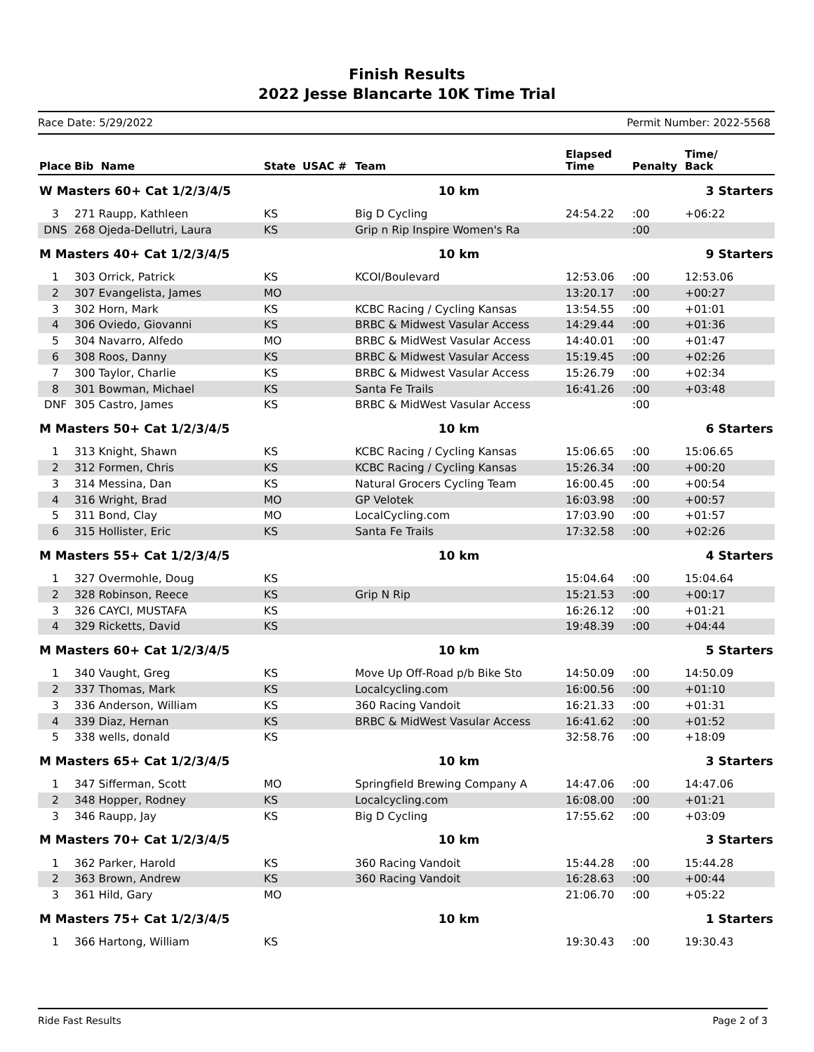Finish Results
2022 Jesse Blancarte 10K Time Trial
Race Date: 5/29/2022 Permit Number: 2022-5568
| Place | Bib Name | State | USAC # | Team | Elapsed Time | Penalty | Time/ Back |
| --- | --- | --- | --- | --- | --- | --- | --- |
| W Masters 60+ Cat 1/2/3/4/5 | | | | 10 km | 3 Starters | | |
| 3 | 271 Raupp, Kathleen | KS | | Big D Cycling | 24:54.22 | :00 | +06:22 |
| DNS | 268 Ojeda-Dellutri, Laura | KS | | Grip n Rip Inspire Women's Ra | | :00 | |
| M Masters 40+ Cat 1/2/3/4/5 | | | | 10 km | 9 Starters | | |
| 1 | 303 Orrick, Patrick | KS | | KCOI/Boulevard | 12:53.06 | :00 | 12:53.06 |
| 2 | 307 Evangelista, James | MO | | | 13:20.17 | :00 | +00:27 |
| 3 | 302 Horn, Mark | KS | | KCBC Racing / Cycling Kansas | 13:54.55 | :00 | +01:01 |
| 4 | 306 Oviedo, Giovanni | KS | | BRBC & Midwest Vasular Access | 14:29.44 | :00 | +01:36 |
| 5 | 304 Navarro, Alfedo | MO | | BRBC & MidWest Vasular Access | 14:40.01 | :00 | +01:47 |
| 6 | 308 Roos, Danny | KS | | BRBC & Midwest Vasular Access | 15:19.45 | :00 | +02:26 |
| 7 | 300 Taylor, Charlie | KS | | BRBC & Midwest Vasular Access | 15:26.79 | :00 | +02:34 |
| 8 | 301 Bowman, Michael | KS | | Santa Fe Trails | 16:41.26 | :00 | +03:48 |
| DNF | 305 Castro, James | KS | | BRBC & MidWest Vasular Access | | :00 | |
| M Masters 50+ Cat 1/2/3/4/5 | | | | 10 km | 6 Starters | | |
| 1 | 313 Knight, Shawn | KS | | KCBC Racing / Cycling Kansas | 15:06.65 | :00 | 15:06.65 |
| 2 | 312 Formen, Chris | KS | | KCBC Racing / Cycling Kansas | 15:26.34 | :00 | +00:20 |
| 3 | 314 Messina, Dan | KS | | Natural Grocers Cycling Team | 16:00.45 | :00 | +00:54 |
| 4 | 316 Wright, Brad | MO | | GP Velotek | 16:03.98 | :00 | +00:57 |
| 5 | 311 Bond, Clay | MO | | LocalCycling.com | 17:03.90 | :00 | +01:57 |
| 6 | 315 Hollister, Eric | KS | | Santa Fe Trails | 17:32.58 | :00 | +02:26 |
| M Masters 55+ Cat 1/2/3/4/5 | | | | 10 km | 4 Starters | | |
| 1 | 327 Overmohle, Doug | KS | | | 15:04.64 | :00 | 15:04.64 |
| 2 | 328 Robinson, Reece | KS | | Grip N Rip | 15:21.53 | :00 | +00:17 |
| 3 | 326 CAYCI, MUSTAFA | KS | | | 16:26.12 | :00 | +01:21 |
| 4 | 329 Ricketts, David | KS | | | 19:48.39 | :00 | +04:44 |
| M Masters 60+ Cat 1/2/3/4/5 | | | | 10 km | 5 Starters | | |
| 1 | 340 Vaught, Greg | KS | | Move Up Off-Road p/b Bike Sto | 14:50.09 | :00 | 14:50.09 |
| 2 | 337 Thomas, Mark | KS | | Localcycling.com | 16:00.56 | :00 | +01:10 |
| 3 | 336 Anderson, William | KS | | 360 Racing Vandoit | 16:21.33 | :00 | +01:31 |
| 4 | 339 Diaz, Hernan | KS | | BRBC & MidWest Vasular Access | 16:41.62 | :00 | +01:52 |
| 5 | 338 wells, donald | KS | | | 32:58.76 | :00 | +18:09 |
| M Masters 65+ Cat 1/2/3/4/5 | | | | 10 km | 3 Starters | | |
| 1 | 347 Sifferman, Scott | MO | | Springfield Brewing Company A | 14:47.06 | :00 | 14:47.06 |
| 2 | 348 Hopper, Rodney | KS | | Localcycling.com | 16:08.00 | :00 | +01:21 |
| 3 | 346 Raupp, Jay | KS | | Big D Cycling | 17:55.62 | :00 | +03:09 |
| M Masters 70+ Cat 1/2/3/4/5 | | | | 10 km | 3 Starters | | |
| 1 | 362 Parker, Harold | KS | | 360 Racing Vandoit | 15:44.28 | :00 | 15:44.28 |
| 2 | 363 Brown, Andrew | KS | | 360 Racing Vandoit | 16:28.63 | :00 | +00:44 |
| 3 | 361 Hild, Gary | MO | | | 21:06.70 | :00 | +05:22 |
| M Masters 75+ Cat 1/2/3/4/5 | | | | 10 km | 1 Starters | | |
| 1 | 366 Hartong, William | KS | | | 19:30.43 | :00 | 19:30.43 |
Ride Fast Results Page 2 of 3